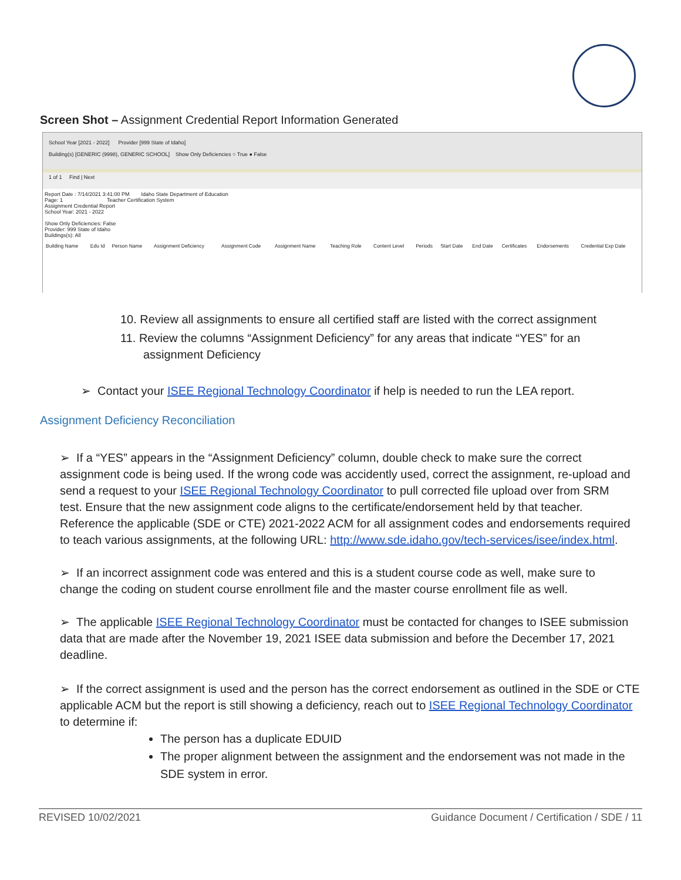Screen Shot – Assignment Credential Report Information Generated
School Year [2021 - 2022] Provider [999 State of Idaho]
Building(s) [GENERIC (9998), GENERIC SCHOOL] Show Only Deficiencies ○ True ● False
1 of 1 Find | Next
Report Date : 7/14/2021 3:41:00 PM Idaho State Department of Education
Page: 1 Teacher Certification System
Assignment Credential Report
School Year: 2021 - 2022
Show Only Deficiencies: False
Provider: 999 State of Idaho
Buildings(s): All
| Building Name | Edu Id | Person Name | Assignment Deficiency | Assignment Code | Assignment Name | Teaching Role | Content Level | Periods | Start Date | End Date | Certificates | Endorsements | Credential Exp Date |
| --- | --- | --- | --- | --- | --- | --- | --- | --- | --- | --- | --- | --- | --- |
10. Review all assignments to ensure all certified staff are listed with the correct assignment
11. Review the columns “Assignment Deficiency” for any areas that indicate “YES” for an
assignment Deficiency
➢ Contact your ISEE Regional Technology Coordinator if help is needed to run the LEA report.
Assignment Deficiency Reconciliation
➢ If a “YES” appears in the “Assignment Deficiency” column, double check to make sure the correct assignment code is being used. If the wrong code was accidently used, correct the assignment, re-upload and send a request to your ISEE Regional Technology Coordinator to pull corrected file upload over from SRM test. Ensure that the new assignment code aligns to the certificate/endorsement held by that teacher. Reference the applicable (SDE or CTE) 2021-2022 ACM for all assignment codes and endorsements required to teach various assignments, at the following URL: http://www.sde.idaho.gov/tech-services/isee/index.html.
➢ If an incorrect assignment code was entered and this is a student course code as well, make sure to change the coding on student course enrollment file and the master course enrollment file as well.
➢ The applicable ISEE Regional Technology Coordinator must be contacted for changes to ISEE submission data that are made after the November 19, 2021 ISEE data submission and before the December 17, 2021 deadline.
➢ If the correct assignment is used and the person has the correct endorsement as outlined in the SDE or CTE applicable ACM but the report is still showing a deficiency, reach out to ISEE Regional Technology Coordinator to determine if:
The person has a duplicate EDUID
The proper alignment between the assignment and the endorsement was not made in the SDE system in error.
REVISED 10/02/2021 Guidance Document / Certification / SDE / 11